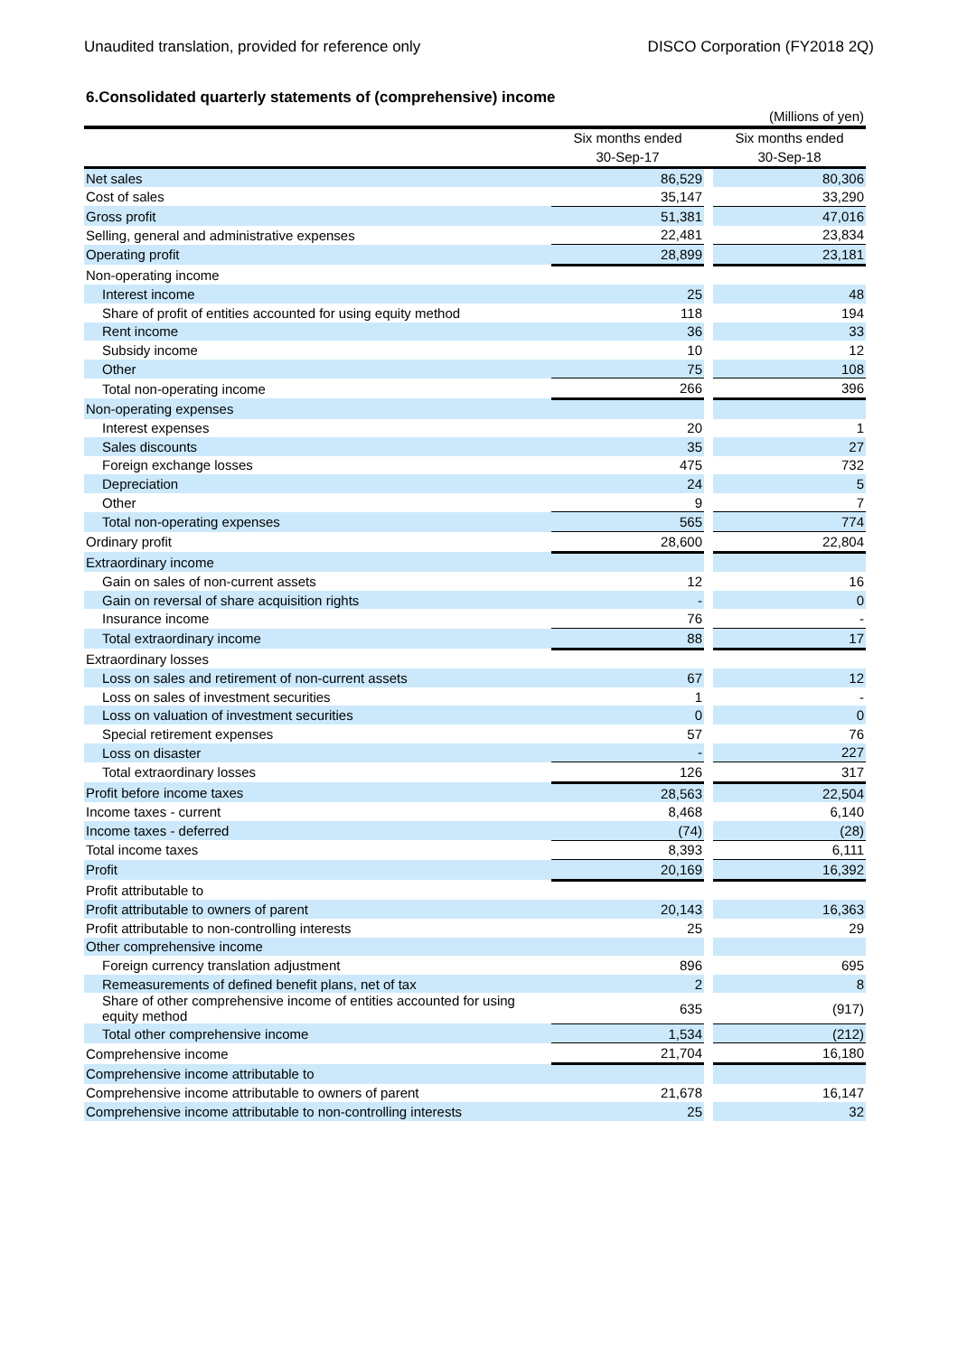Unaudited translation, provided for reference only DISCO Corporation (FY2018 2Q)
6.Consolidated quarterly statements of (comprehensive) income
| (Millions of yen) | | | |
| | Six months ended | | Six months ended |
| | 30-Sep-17 | | 30-Sep-18 |
| Net sales | 86,529 | | 80,306 |
| Cost of sales | 35,147 | | 33,290 |
| Gross profit | 51,381 | | 47,016 |
| Selling, general and administrative expenses | 22,481 | | 23,834 |
| Operating profit | 28,899 | | 23,181 |
| Non-operating income | | | |
| Interest income | 25 | | 48 |
| Share of profit of entities accounted for using equity method | 118 | | 194 |
| Rent income | 36 | | 33 |
| Subsidy income | 10 | | 12 |
| Other | 75 | | 108 |
| Total non-operating income | 266 | | 396 |
| Non-operating expenses | | | |
| Interest expenses | 20 | | 1 |
| Sales discounts | 35 | | 27 |
| Foreign exchange losses | 475 | | 732 |
| Depreciation | 24 | | 5 |
| Other | 9 | | 7 |
| Total non-operating expenses | 565 | | 774 |
| Ordinary profit | 28,600 | | 22,804 |
| Extraordinary income | | | |
| Gain on sales of non-current assets | 12 | | 16 |
| Gain on reversal of share acquisition rights | - | | 0 |
| Insurance income | 76 | | - |
| Total extraordinary income | 88 | | 17 |
| Extraordinary losses | | | |
| Loss on sales and retirement of non-current assets | 67 | | 12 |
| Loss on sales of investment securities | 1 | | - |
| Loss on valuation of investment securities | 0 | | 0 |
| Special retirement expenses | 57 | | 76 |
| Loss on disaster | - | | 227 |
| Total extraordinary losses | 126 | | 317 |
| Profit before income taxes | 28,563 | | 22,504 |
| Income taxes - current | 8,468 | | 6,140 |
| Income taxes - deferred | (74) | | (28) |
| Total income taxes | 8,393 | | 6,111 |
| Profit | 20,169 | | 16,392 |
| Profit attributable to | | | |
| Profit attributable to owners of parent | 20,143 | | 16,363 |
| Profit attributable to non-controlling interests | 25 | | 29 |
| Other comprehensive income | | | |
| Foreign currency translation adjustment | 896 | | 695 |
| Remeasurements of defined benefit plans, net of tax | 2 | | 8 |
| Share of other comprehensive income of entities accounted for using equity method | 635 | | (917) |
| Total other comprehensive income | 1,534 | | (212) |
| Comprehensive income | 21,704 | | 16,180 |
| Comprehensive income attributable to | | | |
| Comprehensive income attributable to owners of parent | 21,678 | | 16,147 |
| Comprehensive income attributable to non-controlling interests | 25 | | 32 |